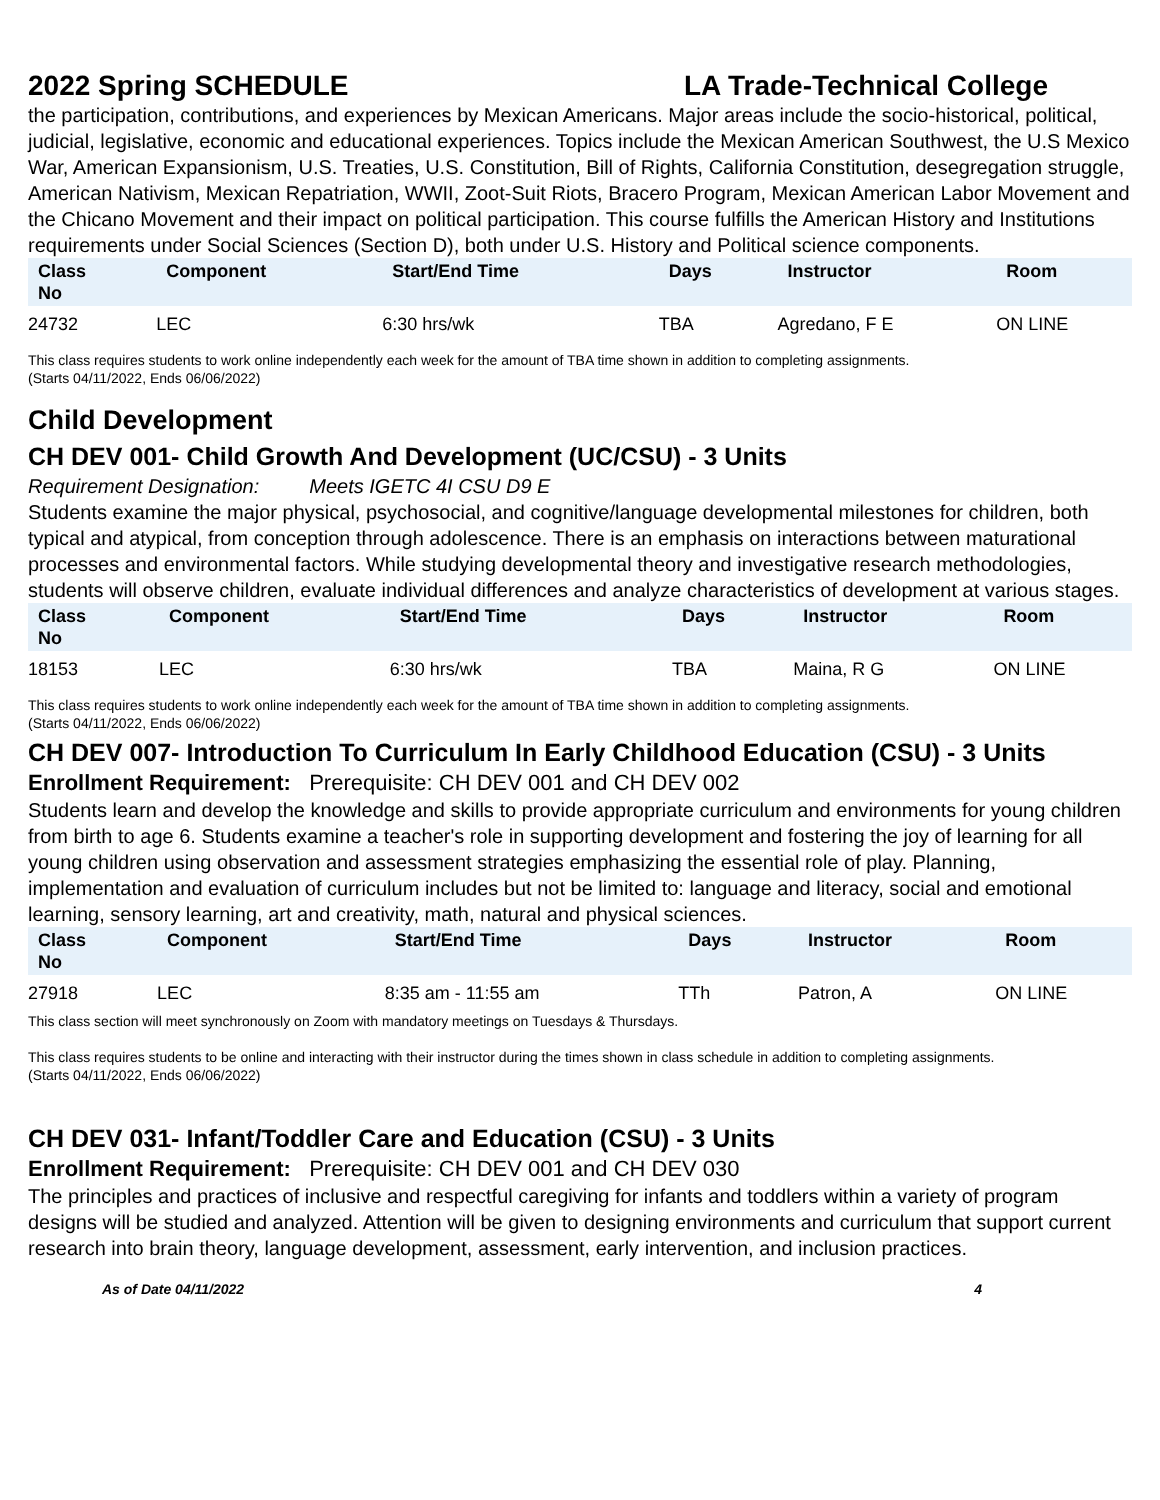2022 Spring SCHEDULE LA Trade-Technical College
the participation, contributions, and experiences by Mexican Americans. Major areas include the socio-historical, political, judicial, legislative, economic and educational experiences. Topics include the Mexican American Southwest, the U.S Mexico War, American Expansionism, U.S. Treaties, U.S. Constitution, Bill of Rights, California Constitution, desegregation struggle, American Nativism, Mexican Repatriation, WWII, Zoot-Suit Riots, Bracero Program, Mexican American Labor Movement and the Chicano Movement and their impact on political participation. This course fulfills the American History and Institutions requirements under Social Sciences (Section D), both under U.S. History and Political science components.
| Class No | Component | Start/End Time | Days | Instructor | Room |
| --- | --- | --- | --- | --- | --- |
| 24732 | LEC | 6:30 hrs/wk | TBA | Agredano, F E | ON LINE |
This class requires students to work online independently each week for the amount of TBA time shown in addition to completing assignments.
(Starts 04/11/2022, Ends 06/06/2022)
Child Development
CH DEV 001- Child Growth And Development (UC/CSU) - 3 Units
Requirement Designation: Meets IGETC 4I CSU D9 E
Students examine the major physical, psychosocial, and cognitive/language developmental milestones for children, both typical and atypical, from conception through adolescence. There is an emphasis on interactions between maturational processes and environmental factors. While studying developmental theory and investigative research methodologies, students will observe children, evaluate individual differences and analyze characteristics of development at various stages.
| Class No | Component | Start/End Time | Days | Instructor | Room |
| --- | --- | --- | --- | --- | --- |
| 18153 | LEC | 6:30 hrs/wk | TBA | Maina, R G | ON LINE |
This class requires students to work online independently each week for the amount of TBA time shown in addition to completing assignments.
(Starts 04/11/2022, Ends 06/06/2022)
CH DEV 007- Introduction To Curriculum In Early Childhood Education (CSU) - 3 Units
Enrollment Requirement: Prerequisite: CH DEV 001 and CH DEV 002
Students learn and develop the knowledge and skills to provide appropriate curriculum and environments for young children from birth to age 6. Students examine a teacher's role in supporting development and fostering the joy of learning for all young children using observation and assessment strategies emphasizing the essential role of play. Planning, implementation and evaluation of curriculum includes but not be limited to: language and literacy, social and emotional learning, sensory learning, art and creativity, math, natural and physical sciences.
| Class No | Component | Start/End Time | Days | Instructor | Room |
| --- | --- | --- | --- | --- | --- |
| 27918 | LEC | 8:35 am - 11:55 am | TTh | Patron, A | ON LINE |
This class section will meet synchronously on Zoom with mandatory meetings on Tuesdays & Thursdays.
This class requires students to be online and interacting with their instructor during the times shown in class schedule in addition to completing assignments.
(Starts 04/11/2022, Ends 06/06/2022)
CH DEV 031- Infant/Toddler Care and Education (CSU) - 3 Units
Enrollment Requirement: Prerequisite: CH DEV 001 and CH DEV 030
The principles and practices of inclusive and respectful caregiving for infants and toddlers within a variety of program designs will be studied and analyzed. Attention will be given to designing environments and curriculum that support current research into brain theory, language development, assessment, early intervention, and inclusion practices.
As of Date 04/11/2022 4